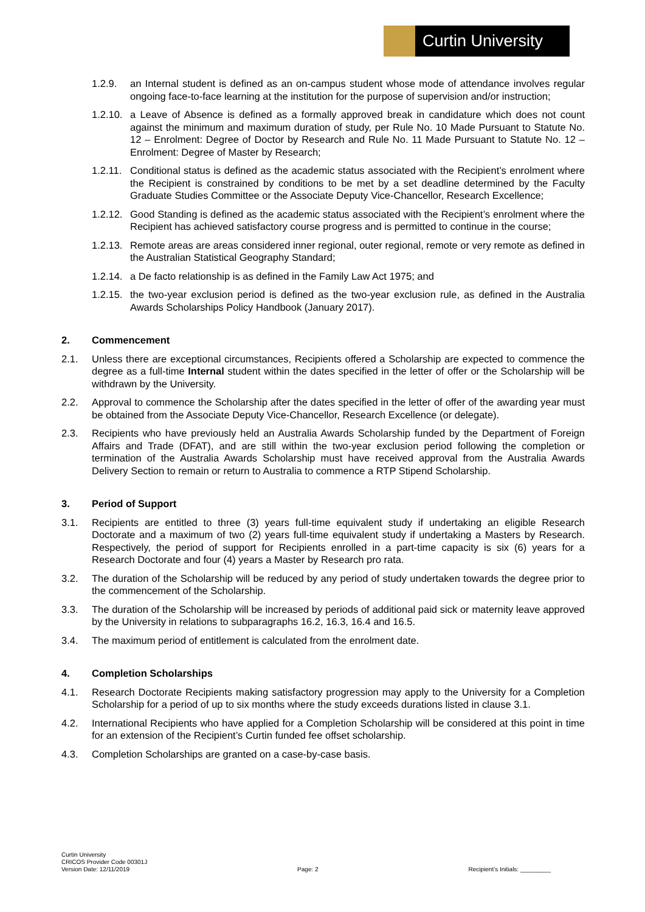Curtin University
1.2.9. an Internal student is defined as an on-campus student whose mode of attendance involves regular ongoing face-to-face learning at the institution for the purpose of supervision and/or instruction;
1.2.10.
a Leave of Absence is defined as a formally approved break in candidature which does not count against the minimum and maximum duration of study, per Rule No. 10 Made Pursuant to Statute No. 12 – Enrolment: Degree of Doctor by Research and Rule No. 11 Made Pursuant to Statute No. 12 – Enrolment: Degree of Master by Research;
1.2.11.
Conditional status is defined as the academic status associated with the Recipient’s enrolment where the Recipient is constrained by conditions to be met by a set deadline determined by the Faculty Graduate Studies Committee or the Associate Deputy Vice-Chancellor, Research Excellence;
1.2.12.
Good Standing is defined as the academic status associated with the Recipient’s enrolment where the Recipient has achieved satisfactory course progress and is permitted to continue in the course;
1.2.13.
Remote areas are areas considered inner regional, outer regional, remote or very remote as defined in the Australian Statistical Geography Standard;
1.2.14.
a De facto relationship is as defined in the Family Law Act 1975; and
1.2.15.
the two-year exclusion period is defined as the two-year exclusion rule, as defined in the Australia Awards Scholarships Policy Handbook (January 2017).
2. Commencement
2.1. Unless there are exceptional circumstances, Recipients offered a Scholarship are expected to commence the degree as a full-time Internal student within the dates specified in the letter of offer or the Scholarship will be withdrawn by the University.
2.2. Approval to commence the Scholarship after the dates specified in the letter of offer of the awarding year must be obtained from the Associate Deputy Vice-Chancellor, Research Excellence (or delegate).
2.3. Recipients who have previously held an Australia Awards Scholarship funded by the Department of Foreign Affairs and Trade (DFAT), and are still within the two-year exclusion period following the completion or termination of the Australia Awards Scholarship must have received approval from the Australia Awards Delivery Section to remain or return to Australia to commence a RTP Stipend Scholarship.
3. Period of Support
3.1. Recipients are entitled to three (3) years full-time equivalent study if undertaking an eligible Research Doctorate and a maximum of two (2) years full-time equivalent study if undertaking a Masters by Research. Respectively, the period of support for Recipients enrolled in a part-time capacity is six (6) years for a Research Doctorate and four (4) years a Master by Research pro rata.
3.2. The duration of the Scholarship will be reduced by any period of study undertaken towards the degree prior to the commencement of the Scholarship.
3.3. The duration of the Scholarship will be increased by periods of additional paid sick or maternity leave approved by the University in relations to subparagraphs 16.2, 16.3, 16.4 and 16.5.
3.4. The maximum period of entitlement is calculated from the enrolment date.
4. Completion Scholarships
4.1. Research Doctorate Recipients making satisfactory progression may apply to the University for a Completion Scholarship for a period of up to six months where the study exceeds durations listed in clause 3.1.
4.2. International Recipients who have applied for a Completion Scholarship will be considered at this point in time for an extension of the Recipient’s Curtin funded fee offset scholarship.
4.3. Completion Scholarships are granted on a case-by-case basis.
Curtin University
CRICOS Provider Code 00301J
Version Date: 12/11/2019
Page: 2
Recipient’s Initials: _________